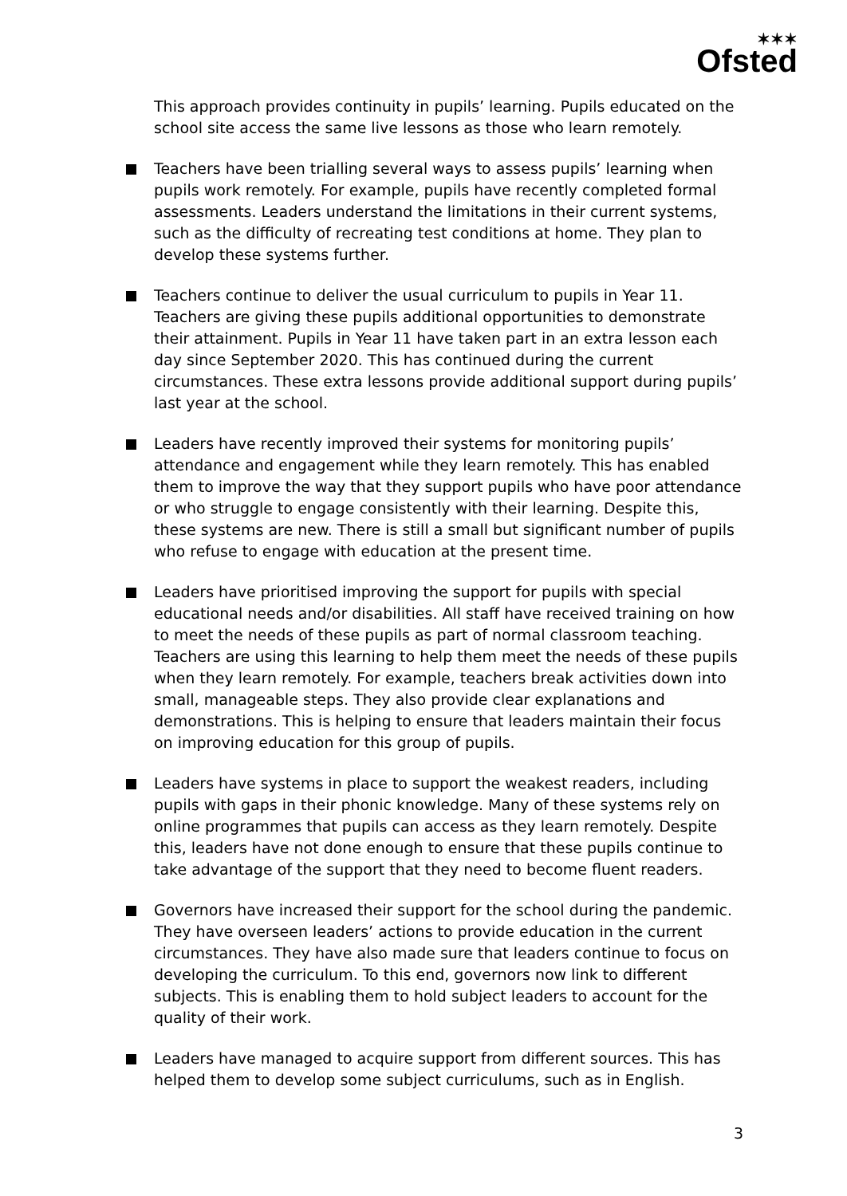✶✶✶
Ofsted
This approach provides continuity in pupils’ learning. Pupils educated on the school site access the same live lessons as those who learn remotely.
Teachers have been trialling several ways to assess pupils’ learning when pupils work remotely. For example, pupils have recently completed formal assessments. Leaders understand the limitations in their current systems, such as the difficulty of recreating test conditions at home. They plan to develop these systems further.
Teachers continue to deliver the usual curriculum to pupils in Year 11. Teachers are giving these pupils additional opportunities to demonstrate their attainment. Pupils in Year 11 have taken part in an extra lesson each day since September 2020. This has continued during the current circumstances. These extra lessons provide additional support during pupils’ last year at the school.
Leaders have recently improved their systems for monitoring pupils’ attendance and engagement while they learn remotely. This has enabled them to improve the way that they support pupils who have poor attendance or who struggle to engage consistently with their learning. Despite this, these systems are new. There is still a small but significant number of pupils who refuse to engage with education at the present time.
Leaders have prioritised improving the support for pupils with special educational needs and/or disabilities. All staff have received training on how to meet the needs of these pupils as part of normal classroom teaching. Teachers are using this learning to help them meet the needs of these pupils when they learn remotely. For example, teachers break activities down into small, manageable steps. They also provide clear explanations and demonstrations. This is helping to ensure that leaders maintain their focus on improving education for this group of pupils.
Leaders have systems in place to support the weakest readers, including pupils with gaps in their phonic knowledge. Many of these systems rely on online programmes that pupils can access as they learn remotely. Despite this, leaders have not done enough to ensure that these pupils continue to take advantage of the support that they need to become fluent readers.
Governors have increased their support for the school during the pandemic. They have overseen leaders’ actions to provide education in the current circumstances. They have also made sure that leaders continue to focus on developing the curriculum. To this end, governors now link to different subjects. This is enabling them to hold subject leaders to account for the quality of their work.
Leaders have managed to acquire support from different sources. This has helped them to develop some subject curriculums, such as in English.
3